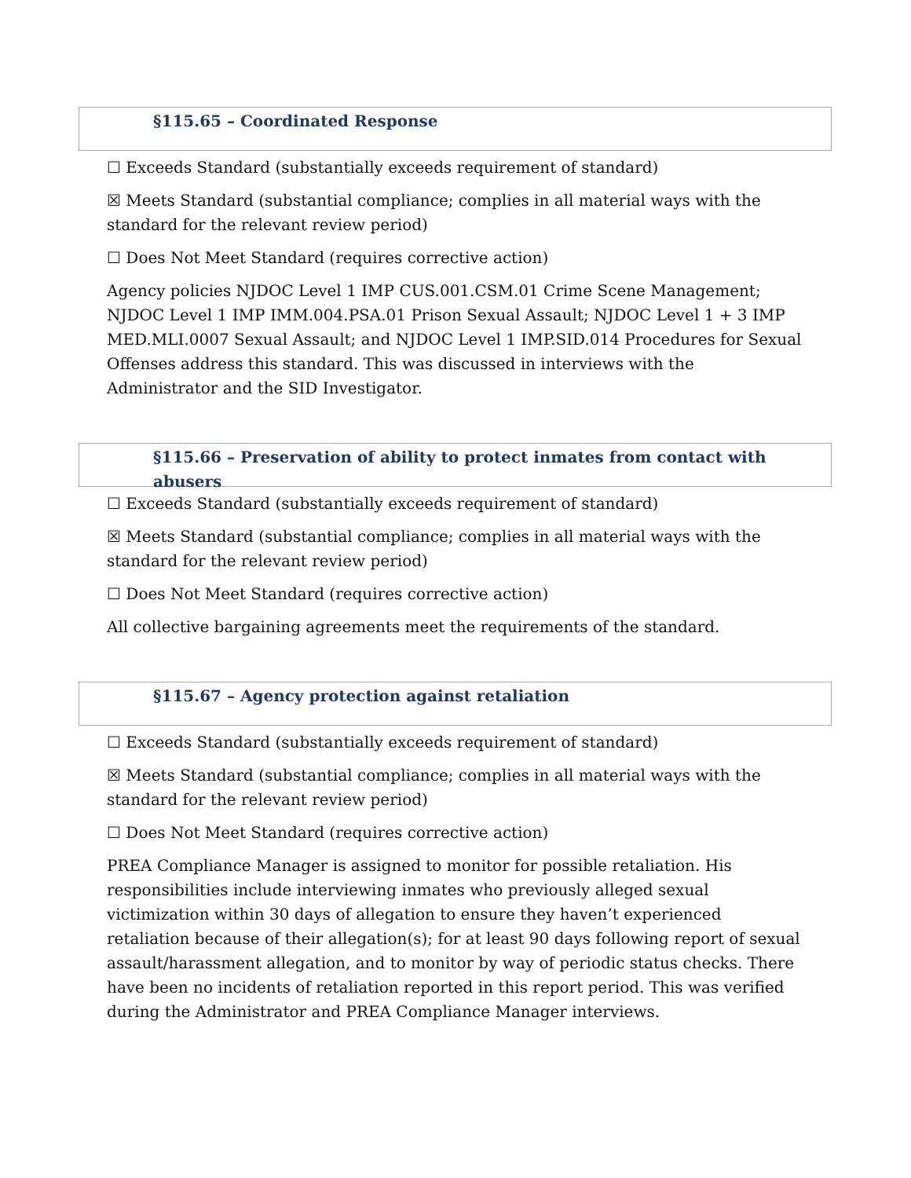§115.65 – Coordinated Response
☐ Exceeds Standard (substantially exceeds requirement of standard)
☒ Meets Standard (substantial compliance; complies in all material ways with the standard for the relevant review period)
☐ Does Not Meet Standard (requires corrective action)
Agency policies NJDOC Level 1 IMP CUS.001.CSM.01 Crime Scene Management; NJDOC Level 1 IMP IMM.004.PSA.01 Prison Sexual Assault; NJDOC Level 1 + 3 IMP MED.MLI.0007 Sexual Assault; and NJDOC Level 1 IMP.SID.014 Procedures for Sexual Offenses address this standard. This was discussed in interviews with the Administrator and the SID Investigator.
§115.66 – Preservation of ability to protect inmates from contact with abusers
☐ Exceeds Standard (substantially exceeds requirement of standard)
☒ Meets Standard (substantial compliance; complies in all material ways with the standard for the relevant review period)
☐ Does Not Meet Standard (requires corrective action)
All collective bargaining agreements meet the requirements of the standard.
§115.67 – Agency protection against retaliation
☐ Exceeds Standard (substantially exceeds requirement of standard)
☒ Meets Standard (substantial compliance; complies in all material ways with the standard for the relevant review period)
☐ Does Not Meet Standard (requires corrective action)
PREA Compliance Manager is assigned to monitor for possible retaliation. His responsibilities include interviewing inmates who previously alleged sexual victimization within 30 days of allegation to ensure they haven’t experienced retaliation because of their allegation(s); for at least 90 days following report of sexual assault/harassment allegation, and to monitor by way of periodic status checks. There have been no incidents of retaliation reported in this report period. This was verified during the Administrator and PREA Compliance Manager interviews.